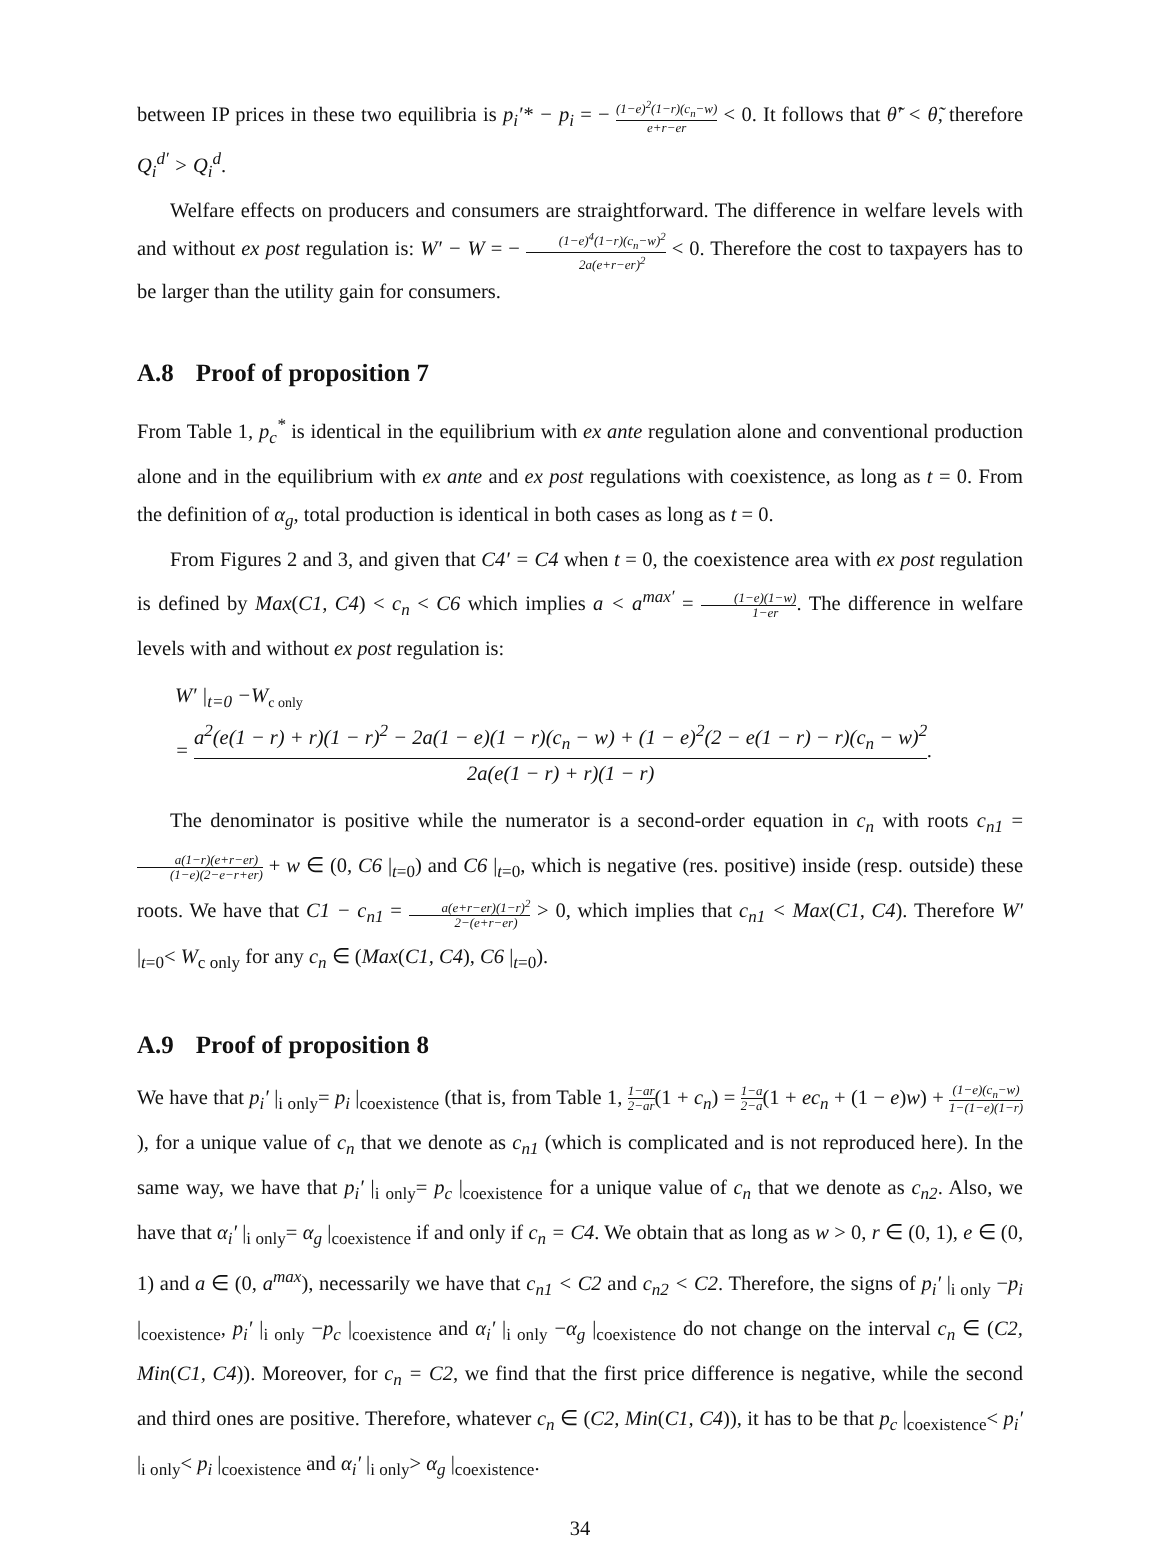between IP prices in these two equilibria is p<sub>i</sub>′* − p<sub>i</sub> = − (1−e)<sup>2</sup>(1−r)(c<sub>n</sub>−w) e+r−er < 0. It follows that θ̃′ < θ̃, therefore Q<sub>i</sub><sup>d′</sup> > Q<sub>i</sub><sup>d</sup>.
Welfare effects on producers and consumers are straightforward. The difference in welfare levels with and without ex post regulation is: W′ − W = − (1−e)<sup>4</sup>(1−r)(c<sub>n</sub>−w)<sup>2</sup> 2a(e+r−er)<sup>2</sup> < 0. Therefore the cost to taxpayers has to be larger than the utility gain for consumers.
A.8 Proof of proposition 7
From Table 1, p<sub>c</sub><sup>*</sup> is identical in the equilibrium with ex ante regulation alone and conventional production alone and in the equilibrium with ex ante and ex post regulations with coexistence, as long as t = 0. From the definition of α<sub>g</sub>, total production is identical in both cases as long as t = 0.
From Figures 2 and 3, and given that C4′ = C4 when t = 0, the coexistence area with ex post regulation is defined by Max(C1, C4) < c<sub>n</sub> < C6 which implies a < a<sup>max′</sup> = (1−e)(1−w) 1−er. The difference in welfare levels with and without ex post regulation is:
W′ |<sub>t=0</sub> −W<sub>c only</sub>
= a<sup>2</sup>(e(1 − r) + r)(1 − r)<sup>2</sup> − 2a(1 − e)(1 − r)(c<sub>n</sub> − w) + (1 − e)<sup>2</sup>(2 − e(1 − r) − r)(c<sub>n</sub> − w)<sup>2</sup> 2a(e(1 − r) + r)(1 − r).
The denominator is positive while the numerator is a second-order equation in c<sub>n</sub> with roots c<sub>n1</sub> = a(1−r)(e+r−er) (1−e)(2−e−r+er) + w ∈ (0, C6 |<sub>t=0</sub>) and C6 |<sub>t=0</sub>, which is negative (res. positive) inside (resp. outside) these roots. We have that C1 − c<sub>n1</sub> = a(e+r−er)(1−r)<sup>2</sup> 2−(e+r−er) > 0, which implies that c<sub>n1</sub> < Max(C1, C4). Therefore W′ |<sub>t=0</sub>< W<sub>c only</sub> for any c<sub>n</sub> ∈ (Max(C1, C4), C6 |<sub>t=0</sub>).
A.9 Proof of proposition 8
We have that p<sub>i</sub>′ |<sub>i only</sub>= p<sub>i</sub> |<sub>coexistence</sub> (that is, from Table 1, 1−ar 2−ar(1 + c<sub>n</sub>) = 1−a 2−a(1 + ec<sub>n</sub> + (1 − e)w) + (1−e)(c<sub>n</sub>−w) 1−(1−e)(1−r)), for a unique value of c<sub>n</sub> that we denote as c<sub>n1</sub> (which is complicated and is not reproduced here). In the same way, we have that p<sub>i</sub>′ |<sub>i only</sub>= p<sub>c</sub> |<sub>coexistence</sub> for a unique value of c<sub>n</sub> that we denote as c<sub>n2</sub>. Also, we have that α<sub>i</sub>′ |<sub>i only</sub>= α<sub>g</sub> |<sub>coexistence</sub> if and only if c<sub>n</sub> = C4. We obtain that as long as w > 0, r ∈ (0, 1), e ∈ (0, 1) and a ∈ (0, a<sup>max</sup>), necessarily we have that c<sub>n1</sub> < C2 and c<sub>n2</sub> < C2. Therefore, the signs of p<sub>i</sub>′ |<sub>i only</sub> −p<sub>i</sub> |<sub>coexistence</sub>, p<sub>i</sub>′ |<sub>i only</sub> −p<sub>c</sub> |<sub>coexistence</sub> and α<sub>i</sub>′ |<sub>i only</sub> −α<sub>g</sub> |<sub>coexistence</sub> do not change on the interval c<sub>n</sub> ∈ (C2, Min(C1, C4)). Moreover, for c<sub>n</sub> = C2, we find that the first price difference is negative, while the second and third ones are positive. Therefore, whatever c<sub>n</sub> ∈ (C2, Min(C1, C4)), it has to be that p<sub>c</sub> |<sub>coexistence</sub>< p<sub>i</sub>′ |<sub>i only</sub>< p<sub>i</sub> |<sub>coexistence</sub> and α<sub>i</sub>′ |<sub>i only</sub>> α<sub>g</sub> |<sub>coexistence</sub>.
34